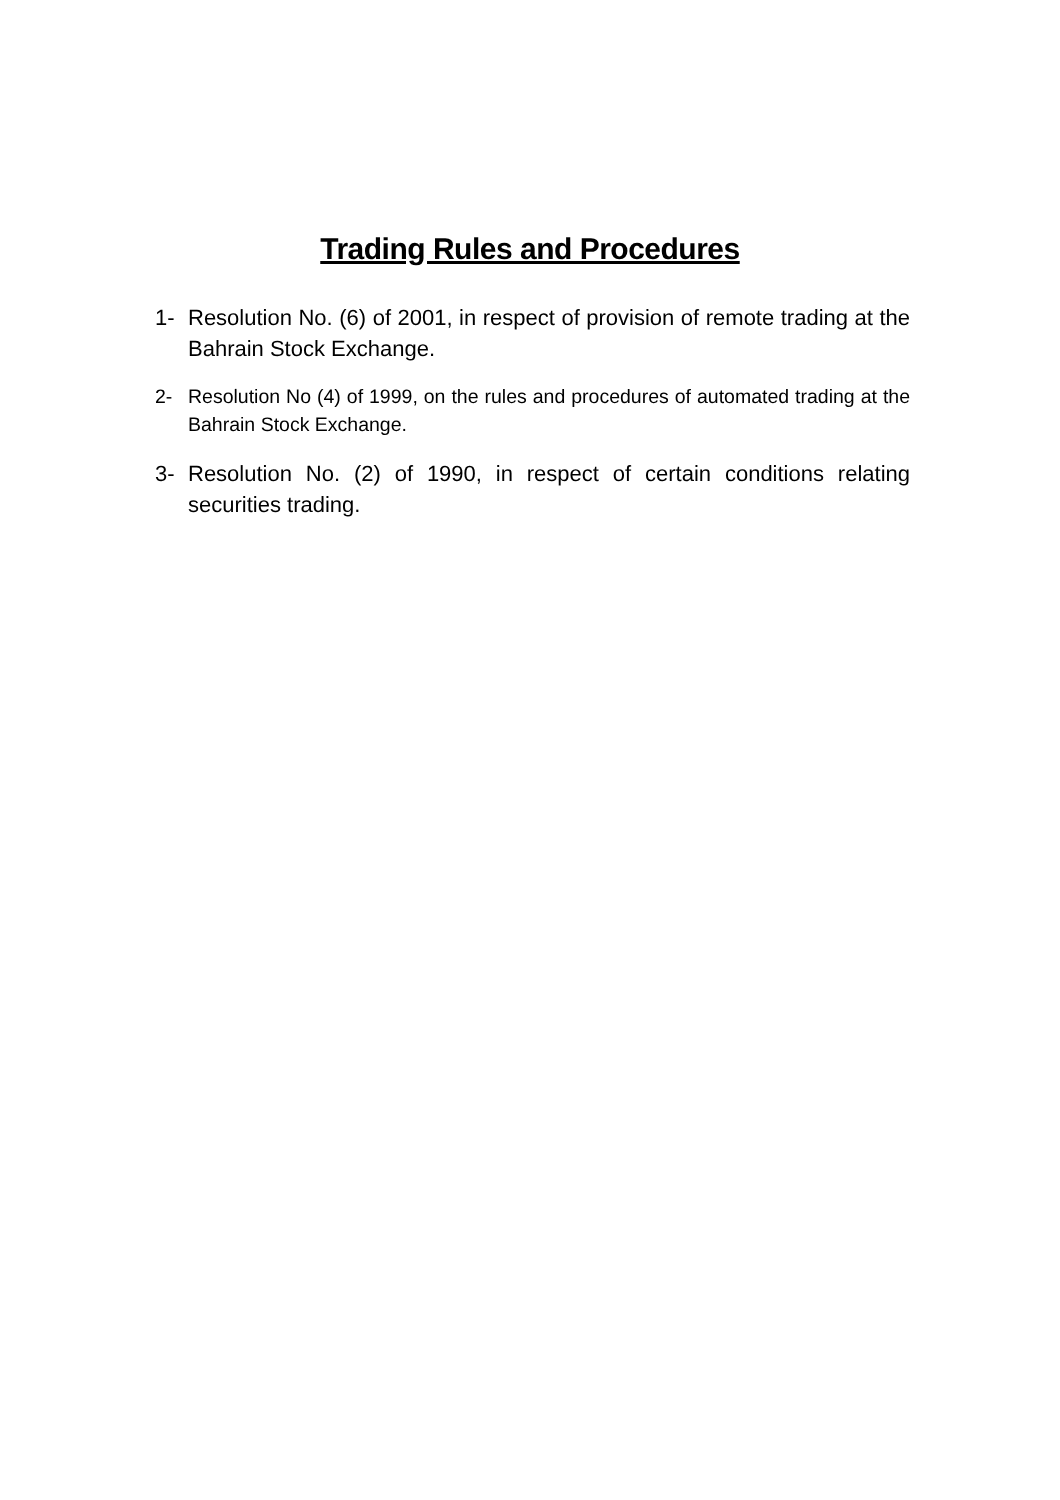Trading Rules and Procedures
1- Resolution No. (6) of 2001, in respect of provision of remote trading at the Bahrain Stock Exchange.
2- Resolution No (4) of 1999, on the rules and procedures of automated trading at the Bahrain Stock Exchange.
3- Resolution No. (2) of 1990, in respect of certain conditions relating securities trading.